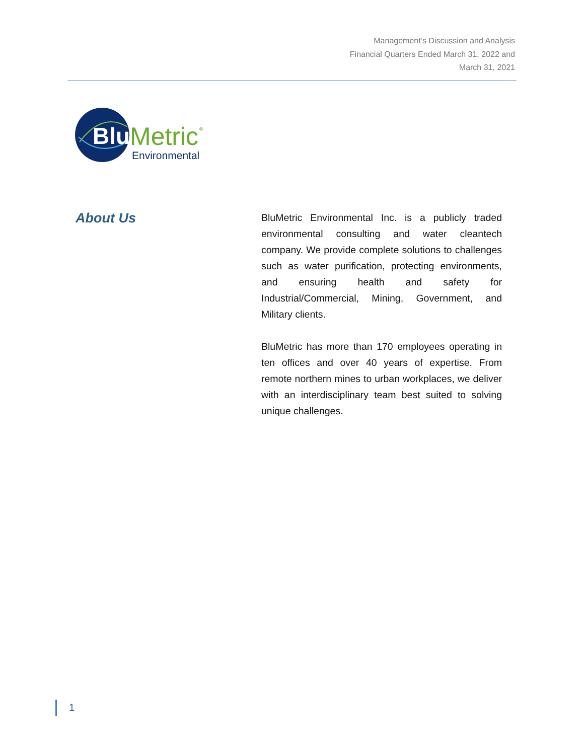Management’s Discussion and Analysis
Financial Quarters Ended March 31, 2022 and
March 31, 2021
Blu
Metric
®
Environmental
About Us
BluMetric Environmental Inc. is a publicly traded environmental consulting and water cleantech company. We provide complete solutions to challenges such as water purification, protecting environments, and ensuring health and safety for Industrial/Commercial, Mining, Government, and Military clients.
BluMetric has more than 170 employees operating in ten offices and over 40 years of expertise. From remote northern mines to urban workplaces, we deliver with an interdisciplinary team best suited to solving unique challenges.
1